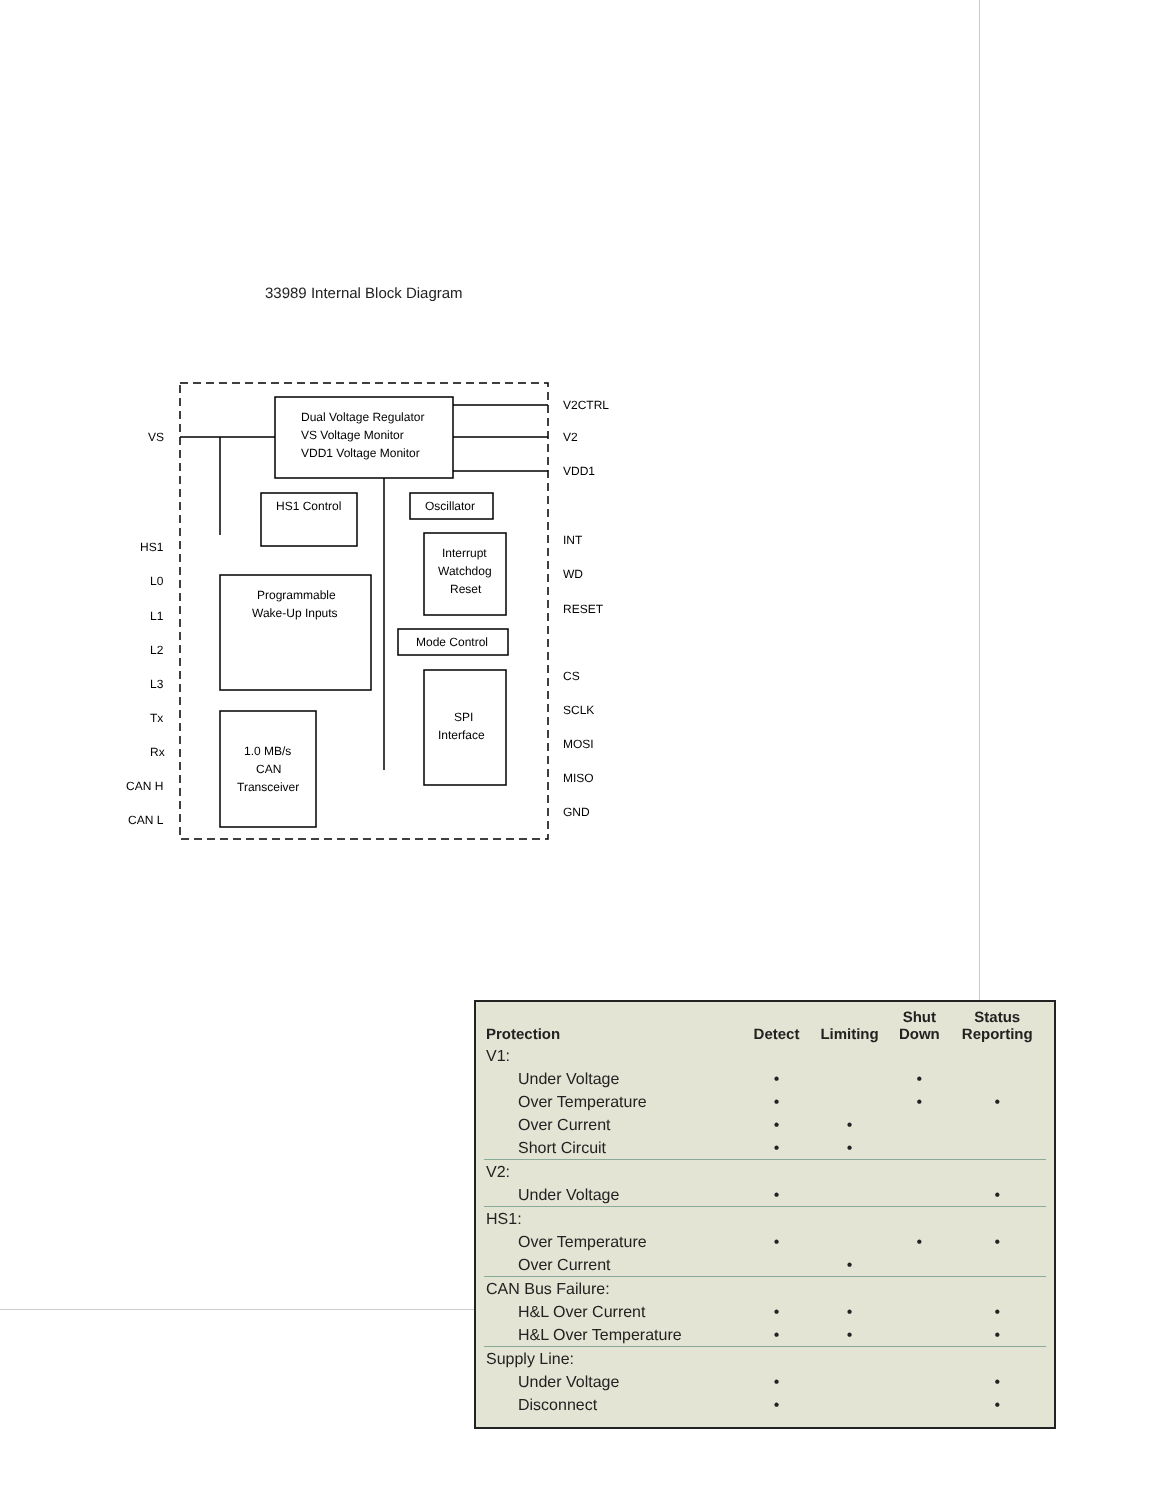33989 Internal Block Diagram
Dual Voltage Regulator
VS Voltage Monitor
VDD1 Voltage Monitor
HS1 Control
Oscillator
Interrupt
Watchdog
Reset
Programmable
Wake-Up Inputs
Mode Control
SPI
Interface
1.0 MB/s
CAN
Transceiver
VS
HS1
L0
L1
L2
L3
Tx
Rx
CAN H
CAN L
V2CTRL
V2
VDD1
INT
WD
RESET
CS
SCLK
MOSI
MISO
GND
| Protection | Detect | Limiting | Shut Down | Status Reporting |
| --- | --- | --- | --- | --- |
| V1: | | | | |
| Under Voltage | • | | • | |
| Over Temperature | • | | • | • |
| Over Current | • | • | | |
| Short Circuit | • | • | | |
| V2: | | | | |
| Under Voltage | • | | | • |
| HS1: | | | | |
| Over Temperature | • | | • | • |
| Over Current | | • | | |
| CAN Bus Failure: | | | | |
| H&L Over Current | • | • | | • |
| H&L Over Temperature | • | • | | • |
| Supply Line: | | | | |
| Under Voltage | • | | | • |
| Disconnect | • | | | • |